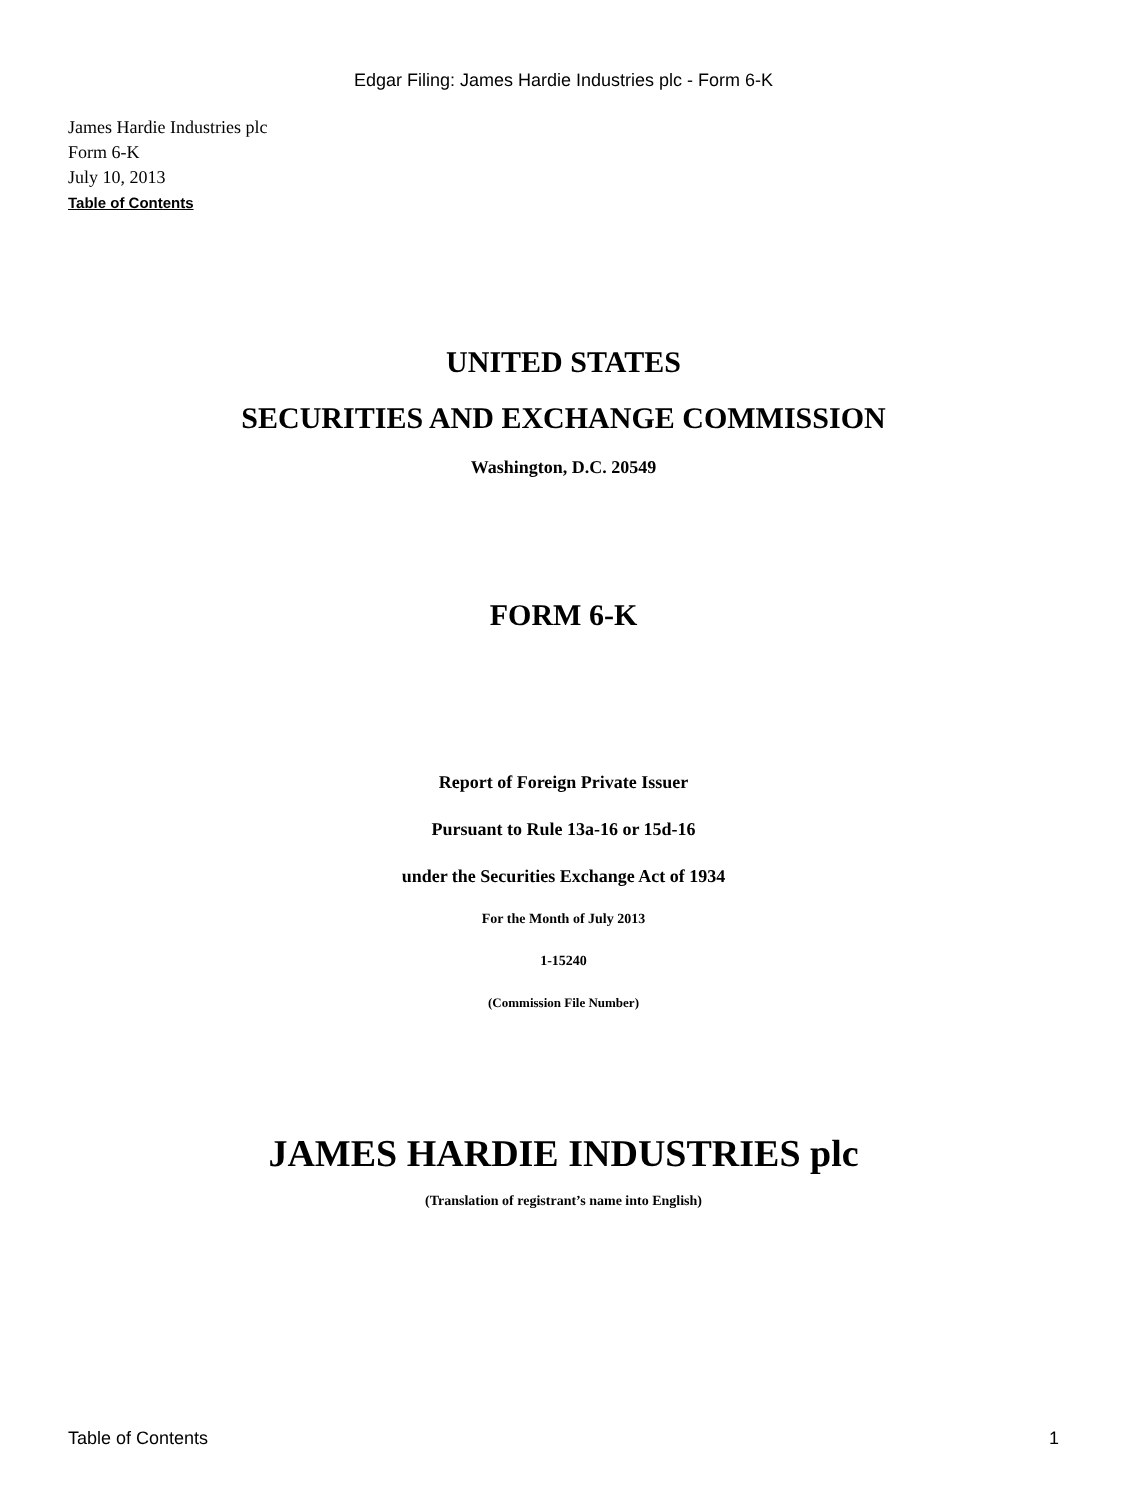Edgar Filing: James Hardie Industries plc - Form 6-K
James Hardie Industries plc
Form 6-K
July 10, 2013
Table of Contents
UNITED STATES
SECURITIES AND EXCHANGE COMMISSION
Washington, D.C. 20549
FORM 6-K
Report of Foreign Private Issuer
Pursuant to Rule 13a-16 or 15d-16
under the Securities Exchange Act of 1934
For the Month of July 2013
1-15240
(Commission File Number)
JAMES HARDIE INDUSTRIES plc
(Translation of registrant’s name into English)
Table of Contents 1